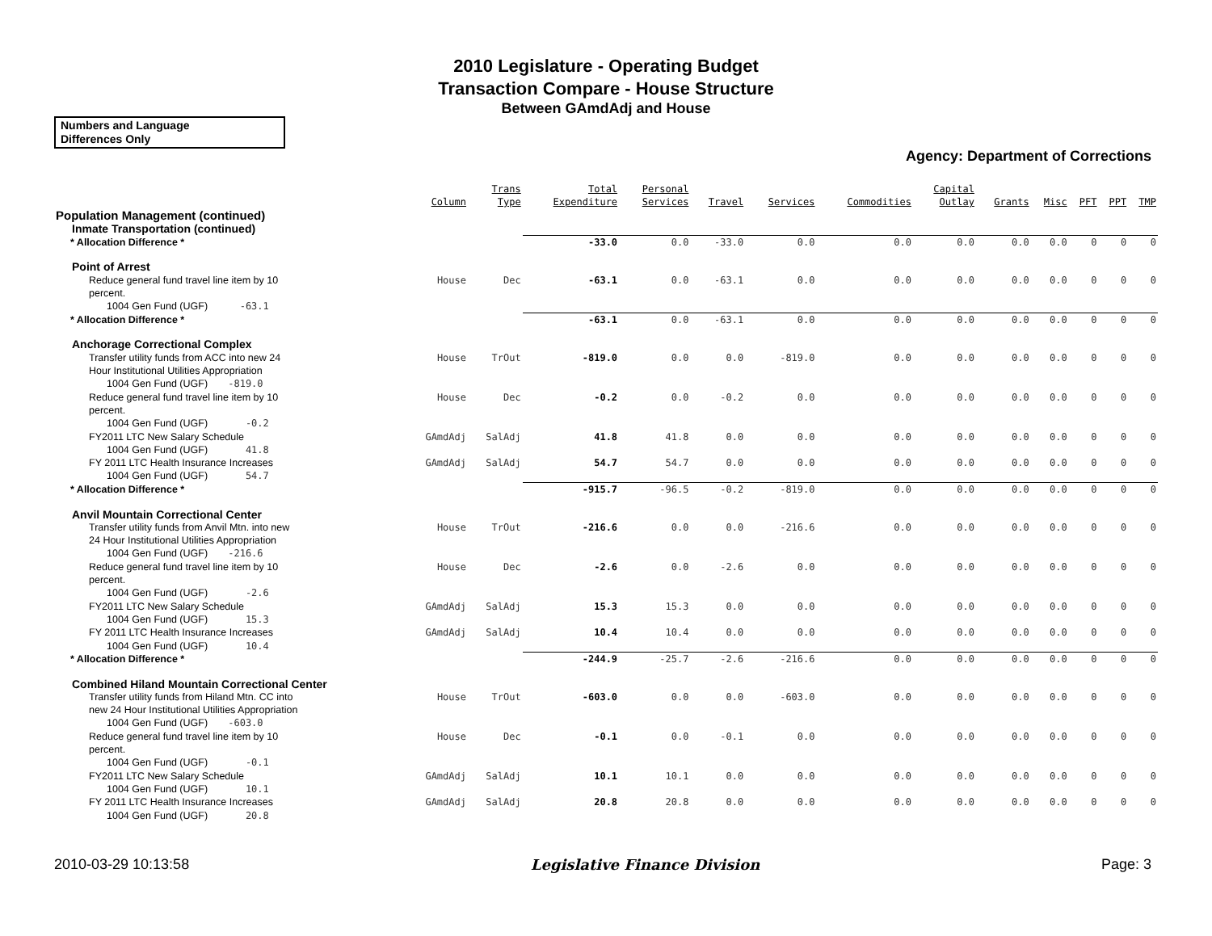2010 Legislature - Operating Budget
Transaction Compare - House Structure
Between GAmdAdj and House
Numbers and Language
Differences Only
Agency: Department of Corrections
| | Column | Trans Type | Total Expenditure | Personal Services | Travel | Services | Commodities | Capital Outlay | Grants | Misc | PFT | PPT | TMP |
| --- | --- | --- | --- | --- | --- | --- | --- | --- | --- | --- | --- | --- | --- |
| Population Management (continued) | | | | | | | | | | | | | |
| Inmate Transportation (continued) | | | | | | | | | | | | | |
| * Allocation Difference * | | | -33.0 | 0.0 | -33.0 | 0.0 | 0.0 | 0.0 | 0.0 | 0.0 | 0 | 0 | 0 |
| Point of Arrest | | | | | | | | | | | | | |
| Reduce general fund travel line item by 10 percent. | House | Dec | -63.1 | 0.0 | -63.1 | 0.0 | 0.0 | 0.0 | 0.0 | 0.0 | 0 | 0 | 0 |
| 1004 Gen Fund (UGF) -63.1 | | | | | | | | | | | | | |
| * Allocation Difference * | | | -63.1 | 0.0 | -63.1 | 0.0 | 0.0 | 0.0 | 0.0 | 0.0 | 0 | 0 | 0 |
| Anchorage Correctional Complex | | | | | | | | | | | | | |
| Transfer utility funds from ACC into new 24 Hour Institutional Utilities Appropriation | House | TrOut | -819.0 | 0.0 | 0.0 | -819.0 | 0.0 | 0.0 | 0.0 | 0.0 | 0 | 0 | 0 |
| 1004 Gen Fund (UGF) -819.0 | | | | | | | | | | | | | |
| Reduce general fund travel line item by 10 percent. | House | Dec | -0.2 | 0.0 | -0.2 | 0.0 | 0.0 | 0.0 | 0.0 | 0.0 | 0 | 0 | 0 |
| 1004 Gen Fund (UGF) -0.2 | | | | | | | | | | | | | |
| FY2011 LTC New Salary Schedule | GAmdAdj | SalAdj | 41.8 | 41.8 | 0.0 | 0.0 | 0.0 | 0.0 | 0.0 | 0.0 | 0 | 0 | 0 |
| 1004 Gen Fund (UGF) 41.8 | | | | | | | | | | | | | |
| FY 2011 LTC Health Insurance Increases | GAmdAdj | SalAdj | 54.7 | 54.7 | 0.0 | 0.0 | 0.0 | 0.0 | 0.0 | 0.0 | 0 | 0 | 0 |
| 1004 Gen Fund (UGF) 54.7 | | | | | | | | | | | | | |
| * Allocation Difference * | | | -915.7 | -96.5 | -0.2 | -819.0 | 0.0 | 0.0 | 0.0 | 0.0 | 0 | 0 | 0 |
| Anvil Mountain Correctional Center | | | | | | | | | | | | | |
| Transfer utility funds from Anvil Mtn. into new 24 Hour Institutional Utilities Appropriation | House | TrOut | -216.6 | 0.0 | 0.0 | -216.6 | 0.0 | 0.0 | 0.0 | 0.0 | 0 | 0 | 0 |
| 1004 Gen Fund (UGF) -216.6 | | | | | | | | | | | | | |
| Reduce general fund travel line item by 10 percent. | House | Dec | -2.6 | 0.0 | -2.6 | 0.0 | 0.0 | 0.0 | 0.0 | 0.0 | 0 | 0 | 0 |
| 1004 Gen Fund (UGF) -2.6 | | | | | | | | | | | | | |
| FY2011 LTC New Salary Schedule | GAmdAdj | SalAdj | 15.3 | 15.3 | 0.0 | 0.0 | 0.0 | 0.0 | 0.0 | 0.0 | 0 | 0 | 0 |
| 1004 Gen Fund (UGF) 15.3 | | | | | | | | | | | | | |
| FY 2011 LTC Health Insurance Increases | GAmdAdj | SalAdj | 10.4 | 10.4 | 0.0 | 0.0 | 0.0 | 0.0 | 0.0 | 0.0 | 0 | 0 | 0 |
| 1004 Gen Fund (UGF) 10.4 | | | | | | | | | | | | | |
| * Allocation Difference * | | | -244.9 | -25.7 | -2.6 | -216.6 | 0.0 | 0.0 | 0.0 | 0.0 | 0 | 0 | 0 |
| Combined Hiland Mountain Correctional Center | | | | | | | | | | | | | |
| Transfer utility funds from Hiland Mtn. CC into new 24 Hour Institutional Utilities Appropriation | House | TrOut | -603.0 | 0.0 | 0.0 | -603.0 | 0.0 | 0.0 | 0.0 | 0.0 | 0 | 0 | 0 |
| 1004 Gen Fund (UGF) -603.0 | | | | | | | | | | | | | |
| Reduce general fund travel line item by 10 percent. | House | Dec | -0.1 | 0.0 | -0.1 | 0.0 | 0.0 | 0.0 | 0.0 | 0.0 | 0 | 0 | 0 |
| 1004 Gen Fund (UGF) -0.1 | | | | | | | | | | | | | |
| FY2011 LTC New Salary Schedule | GAmdAdj | SalAdj | 10.1 | 10.1 | 0.0 | 0.0 | 0.0 | 0.0 | 0.0 | 0.0 | 0 | 0 | 0 |
| 1004 Gen Fund (UGF) 10.1 | | | | | | | | | | | | | |
| FY 2011 LTC Health Insurance Increases | GAmdAdj | SalAdj | 20.8 | 20.8 | 0.0 | 0.0 | 0.0 | 0.0 | 0.0 | 0.0 | 0 | 0 | 0 |
| 1004 Gen Fund (UGF) 20.8 | | | | | | | | | | | | | |
2010-03-29 10:13:58 Legislative Finance Division Page: 3